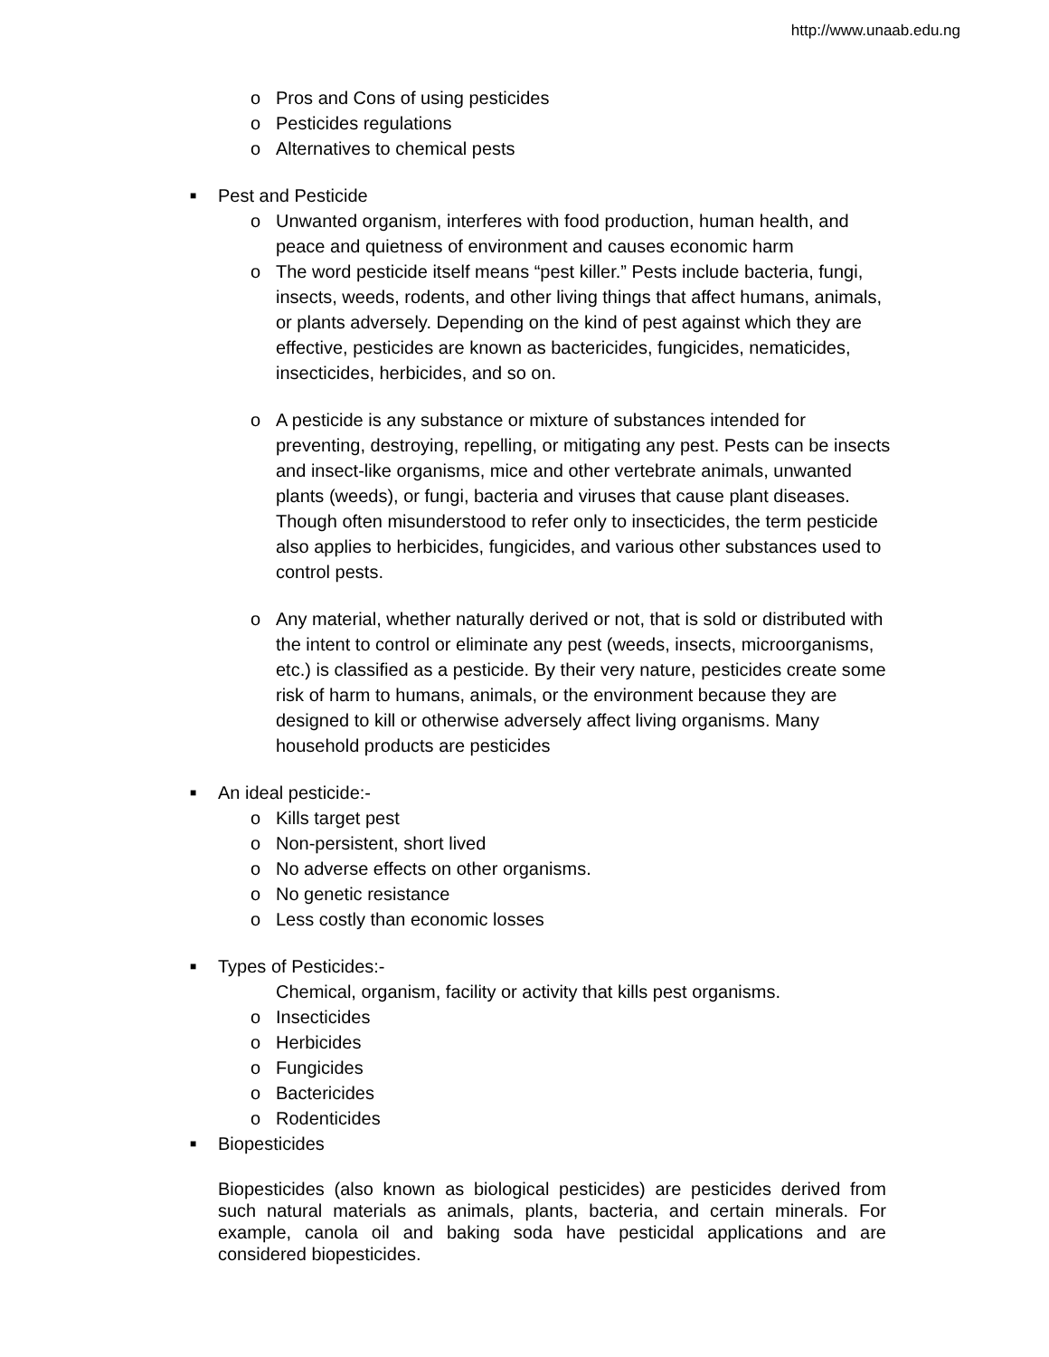http://www.unaab.edu.ng
o Pros and Cons of using pesticides
o Pesticides regulations
o Alternatives to chemical pests
■ Pest and Pesticide
o Unwanted organism, interferes with food production, human health, and peace and quietness of environment and causes economic harm
o The word pesticide itself means “pest killer.” Pests include bacteria, fungi, insects, weeds, rodents, and other living things that affect humans, animals, or plants adversely. Depending on the kind of pest against which they are effective, pesticides are known as bactericides, fungicides, nematicides, insecticides, herbicides, and so on.
o A pesticide is any substance or mixture of substances intended for preventing, destroying, repelling, or mitigating any pest. Pests can be insects and insect-like organisms, mice and other vertebrate animals, unwanted plants (weeds), or fungi, bacteria and viruses that cause plant diseases. Though often misunderstood to refer only to insecticides, the term pesticide also applies to herbicides, fungicides, and various other substances used to control pests.
o Any material, whether naturally derived or not, that is sold or distributed with the intent to control or eliminate any pest (weeds, insects, microorganisms, etc.) is classified as a pesticide. By their very nature, pesticides create some risk of harm to humans, animals, or the environment because they are designed to kill or otherwise adversely affect living organisms. Many household products are pesticides
■ An ideal pesticide:-
o Kills target pest
o Non-persistent, short lived
o No adverse effects on other organisms.
o No genetic resistance
o Less costly than economic losses
■ Types of Pesticides:-
Chemical, organism, facility or activity that kills pest organisms.
o Insecticides
o Herbicides
o Fungicides
o Bactericides
o Rodenticides
■ Biopesticides
Biopesticides (also known as biological pesticides) are pesticides derived from such natural materials as animals, plants, bacteria, and certain minerals. For example, canola oil and baking soda have pesticidal applications and are considered biopesticides.